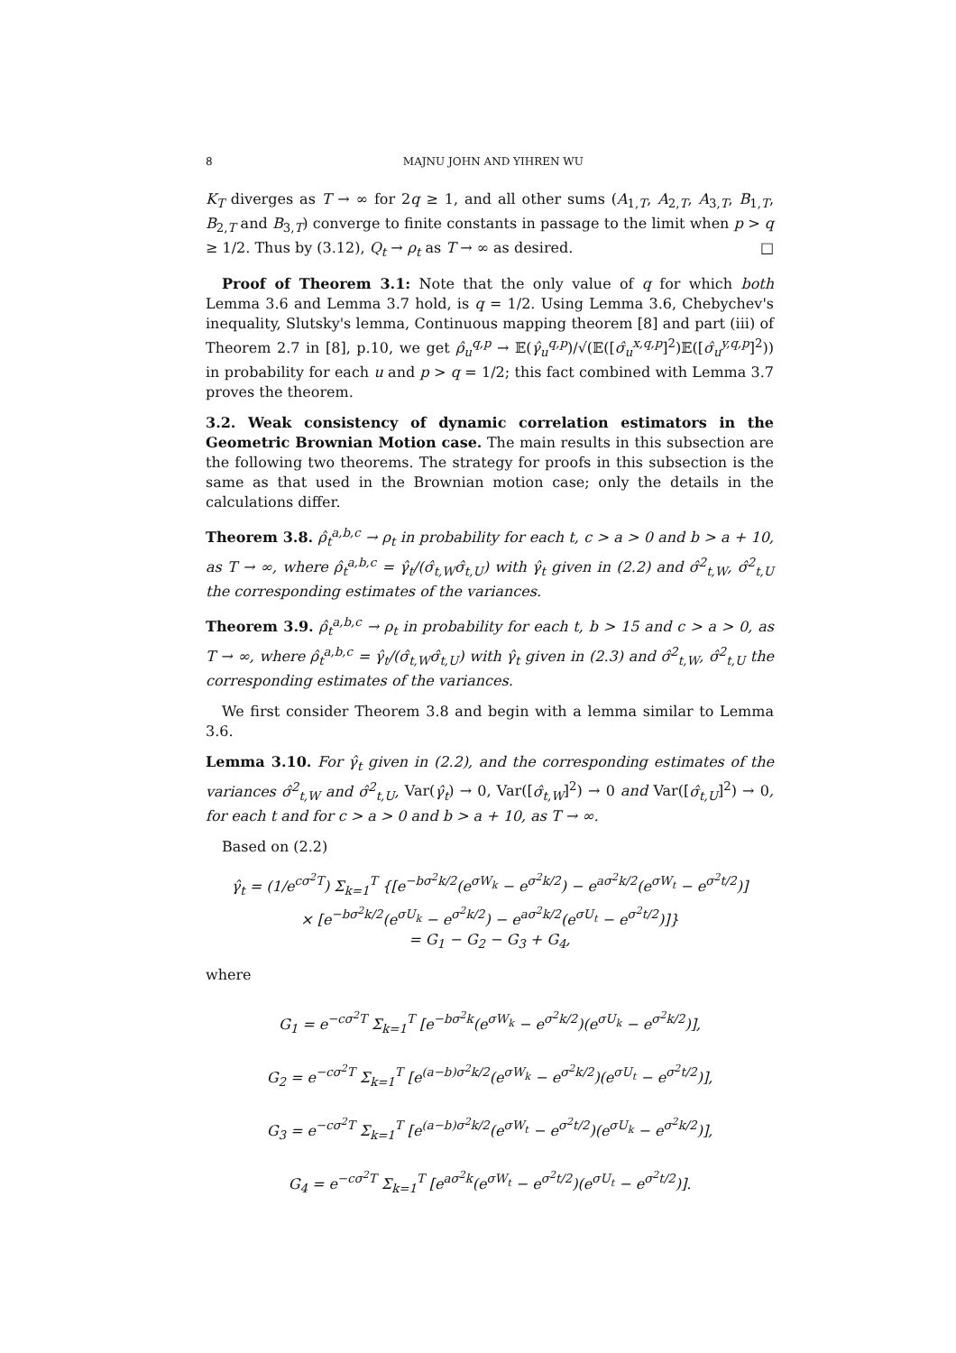8 MAJNU JOHN AND YIHREN WU
K<sub>T</sub> diverges as T → ∞ for 2q ≥ 1, and all other sums (A<sub>1,T</sub>, A<sub>2,T</sub>, A<sub>3,T</sub>, B<sub>1,T</sub>, B<sub>2,T</sub> and B<sub>3,T</sub>) converge to finite constants in passage to the limit when p > q ≥ 1/2. Thus by (3.12), Q<sub>t</sub> → ρ<sub>t</sub> as T → ∞ as desired. □
Proof of Theorem 3.1: Note that the only value of q for which both Lemma 3.6 and Lemma 3.7 hold, is q = 1/2. Using Lemma 3.6, Chebychev's inequality, Slutsky's lemma, Continuous mapping theorem [8] and part (iii) of Theorem 2.7 in [8], p.10, we get ρ̂<sub>u</sub><sup>q,p</sup> → 𝔼(γ̂<sub>u</sub><sup>q,p</sup>)/√(𝔼([σ̂<sub>u</sub><sup>x,q,p</sup>]<sup>2</sup>)𝔼([σ̂<sub>u</sub><sup>y,q,p</sup>]<sup>2</sup>)) in probability for each u and p > q = 1/2; this fact combined with Lemma 3.7 proves the theorem.
3.2. Weak consistency of dynamic correlation estimators in the Geometric Brownian Motion case. The main results in this subsection are the following two theorems. The strategy for proofs in this subsection is the same as that used in the Brownian motion case; only the details in the calculations differ.
Theorem 3.8. ρ̂<sub>t</sub><sup>a,b,c</sup> → ρ<sub>t</sub> in probability for each t, c > a > 0 and b > a + 10, as T → ∞, where ρ̂<sub>t</sub><sup>a,b,c</sup> = γ̂<sub>t</sub>/(σ̂<sub>t,W</sub>σ̂<sub>t,U</sub>) with γ̂<sub>t</sub> given in (2.2) and σ̂<sup>2</sup><sub>t,W</sub>, σ̂<sup>2</sup><sub>t,U</sub> the corresponding estimates of the variances.
Theorem 3.9. ρ̂<sub>t</sub><sup>a,b,c</sup> → ρ<sub>t</sub> in probability for each t, b > 15 and c > a > 0, as T → ∞, where ρ̂<sub>t</sub><sup>a,b,c</sup> = γ̂<sub>t</sub>/(σ̂<sub>t,W</sub>σ̂<sub>t,U</sub>) with γ̂<sub>t</sub> given in (2.3) and σ̂<sup>2</sup><sub>t,W</sub>, σ̂<sup>2</sup><sub>t,U</sub> the corresponding estimates of the variances.
We first consider Theorem 3.8 and begin with a lemma similar to Lemma 3.6.
Lemma 3.10. For γ̂<sub>t</sub> given in (2.2), and the corresponding estimates of the variances σ̂<sup>2</sup><sub>t,W</sub> and σ̂<sup>2</sup><sub>t,U</sub>, Var(γ̂<sub>t</sub>) → 0, Var([σ̂<sub>t,W</sub>]<sup>2</sup>) → 0 and Var([σ̂<sub>t,U</sub>]<sup>2</sup>) → 0, for each t and for c > a > 0 and b > a + 10, as T → ∞.
Based on (2.2)
γ̂<sub>t</sub> = (1/e<sup>cσ<sup>2</sup>T</sup>) Σ<sub>k=1</sub><sup>T</sup> {[e<sup>−bσ<sup>2</sup>k/2</sup>(e<sup>σW<sub>k</sub></sup> − e<sup>σ<sup>2</sup>k/2</sup>) − e<sup>aσ<sup>2</sup>k/2</sup>(e<sup>σW<sub>t</sub></sup> − e<sup>σ<sup>2</sup>t/2</sup>)]
× [e<sup>−bσ<sup>2</sup>k/2</sup>(e<sup>σU<sub>k</sub></sup> − e<sup>σ<sup>2</sup>k/2</sup>) − e<sup>aσ<sup>2</sup>k/2</sup>(e<sup>σU<sub>t</sub></sup> − e<sup>σ<sup>2</sup>t/2</sup>)]}
= G<sub>1</sub> − G<sub>2</sub> − G<sub>3</sub> + G<sub>4</sub>,
where
G<sub>1</sub> = e<sup>−cσ<sup>2</sup>T</sup> Σ<sub>k=1</sub><sup>T</sup> [e<sup>−bσ<sup>2</sup>k</sup>(e<sup>σW<sub>k</sub></sup> − e<sup>σ<sup>2</sup>k/2</sup>)(e<sup>σU<sub>k</sub></sup> − e<sup>σ<sup>2</sup>k/2</sup>)],
G<sub>2</sub> = e<sup>−cσ<sup>2</sup>T</sup> Σ<sub>k=1</sub><sup>T</sup> [e<sup>(a−b)σ<sup>2</sup>k/2</sup>(e<sup>σW<sub>k</sub></sup> − e<sup>σ<sup>2</sup>k/2</sup>)(e<sup>σU<sub>t</sub></sup> − e<sup>σ<sup>2</sup>t/2</sup>)],
G<sub>3</sub> = e<sup>−cσ<sup>2</sup>T</sup> Σ<sub>k=1</sub><sup>T</sup> [e<sup>(a−b)σ<sup>2</sup>k/2</sup>(e<sup>σW<sub>t</sub></sup> − e<sup>σ<sup>2</sup>t/2</sup>)(e<sup>σU<sub>k</sub></sup> − e<sup>σ<sup>2</sup>k/2</sup>)],
G<sub>4</sub> = e<sup>−cσ<sup>2</sup>T</sup> Σ<sub>k=1</sub><sup>T</sup> [e<sup>aσ<sup>2</sup>k</sup>(e<sup>σW<sub>t</sub></sup> − e<sup>σ<sup>2</sup>t/2</sup>)(e<sup>σU<sub>t</sub></sup> − e<sup>σ<sup>2</sup>t/2</sup>)].